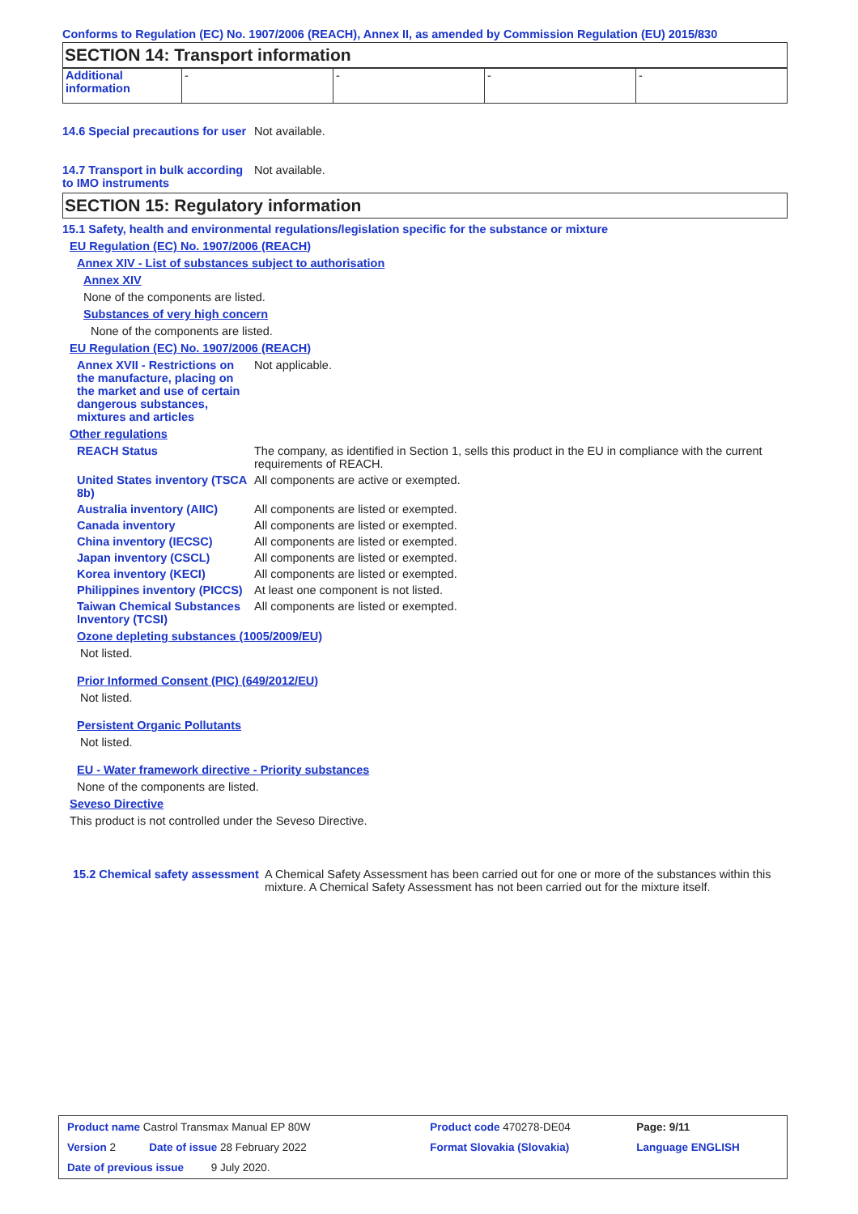Conforms to Regulation (EC) No. 1907/2006 (REACH), Annex II, as amended by Commission Regulation (EU) 2015/830
SECTION 14: Transport information
| Additional information | - | - | - | - |
14.6 Special precautions for user
Not available.
14.7 Transport in bulk according to IMO instruments
Not available.
SECTION 15: Regulatory information
15.1 Safety, health and environmental regulations/legislation specific for the substance or mixture
EU Regulation (EC) No. 1907/2006 (REACH)
Annex XIV - List of substances subject to authorisation
Annex XIV
None of the components are listed.
Substances of very high concern
None of the components are listed.
EU Regulation (EC) No. 1907/2006 (REACH)
Annex XVII - Restrictions on the manufacture, placing on the market and use of certain dangerous substances, mixtures and articles
Not applicable.
Other regulations
REACH Status The company, as identified in Section 1, sells this product in the EU in compliance with the current requirements of REACH.
United States inventory (TSCA 8b)
All components are active or exempted.
Australia inventory (AIIC)
All components are listed or exempted.
Canada inventory All components are listed or exempted.
China inventory (IECSC) All components are listed or exempted.
Japan inventory (CSCL) All components are listed or exempted.
Korea inventory (KECI) All components are listed or exempted.
Philippines inventory (PICCS)
At least one component is not listed.
Taiwan Chemical Substances Inventory (TCSI)
All components are listed or exempted.
Ozone depleting substances (1005/2009/EU)
Not listed.
Prior Informed Consent (PIC) (649/2012/EU)
Not listed.
Persistent Organic Pollutants
Not listed.
EU - Water framework directive - Priority substances
None of the components are listed.
Seveso Directive
This product is not controlled under the Seveso Directive.
15.2 Chemical safety assessment
A Chemical Safety Assessment has been carried out for one or more of the substances within this mixture. A Chemical Safety Assessment has not been carried out for the mixture itself.
| Product name Castrol Transmax Manual EP 80W | | Product code 470278-DE04 | Page: 9/11 |
| Version 2 Date of issue 28 February 2022 | | Format Slovakia (Slovakia) | Language ENGLISH |
| Date of previous issue 9 July 2020. | | | |